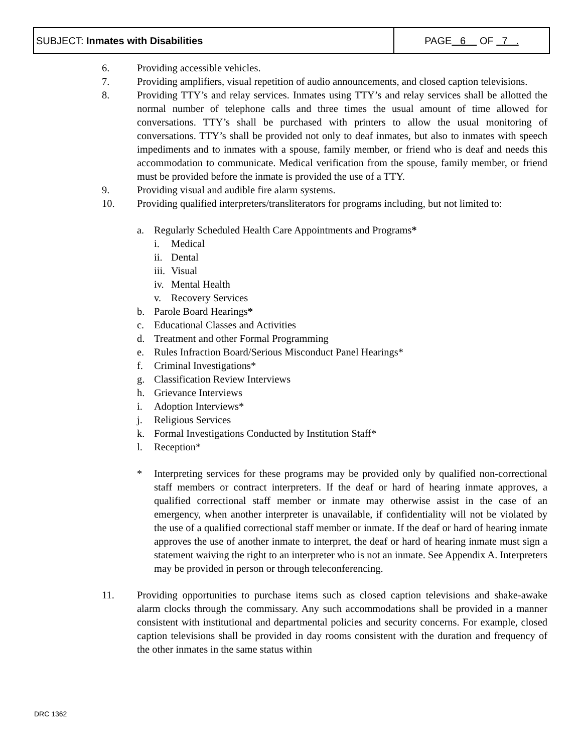| SUBJECT: Inmates with Disabilities | PAGE 6 OF 7 . |
6. Providing accessible vehicles.
7. Providing amplifiers, visual repetition of audio announcements, and closed caption televisions.
8. Providing TTY’s and relay services. Inmates using TTY’s and relay services shall be allotted the normal number of telephone calls and three times the usual amount of time allowed for conversations. TTY’s shall be purchased with printers to allow the usual monitoring of conversations. TTY’s shall be provided not only to deaf inmates, but also to inmates with speech impediments and to inmates with a spouse, family member, or friend who is deaf and needs this accommodation to communicate. Medical verification from the spouse, family member, or friend must be provided before the inmate is provided the use of a TTY.
9. Providing visual and audible fire alarm systems.
10. Providing qualified interpreters/transliterators for programs including, but not limited to:
a. Regularly Scheduled Health Care Appointments and Programs*
i. Medical
ii. Dental
iii. Visual
iv. Mental Health
v. Recovery Services
b. Parole Board Hearings*
c. Educational Classes and Activities
d. Treatment and other Formal Programming
e. Rules Infraction Board/Serious Misconduct Panel Hearings*
f. Criminal Investigations*
g. Classification Review Interviews
h. Grievance Interviews
i. Adoption Interviews*
j. Religious Services
k. Formal Investigations Conducted by Institution Staff*
l. Reception*
* Interpreting services for these programs may be provided only by qualified non-correctional staff members or contract interpreters. If the deaf or hard of hearing inmate approves, a qualified correctional staff member or inmate may otherwise assist in the case of an emergency, when another interpreter is unavailable, if confidentiality will not be violated by the use of a qualified correctional staff member or inmate. If the deaf or hard of hearing inmate approves the use of another inmate to interpret, the deaf or hard of hearing inmate must sign a statement waiving the right to an interpreter who is not an inmate. See Appendix A. Interpreters may be provided in person or through teleconferencing.
11. Providing opportunities to purchase items such as closed caption televisions and shake-awake alarm clocks through the commissary. Any such accommodations shall be provided in a manner consistent with institutional and departmental policies and security concerns. For example, closed caption televisions shall be provided in day rooms consistent with the duration and frequency of the other inmates in the same status within
DRC 1362